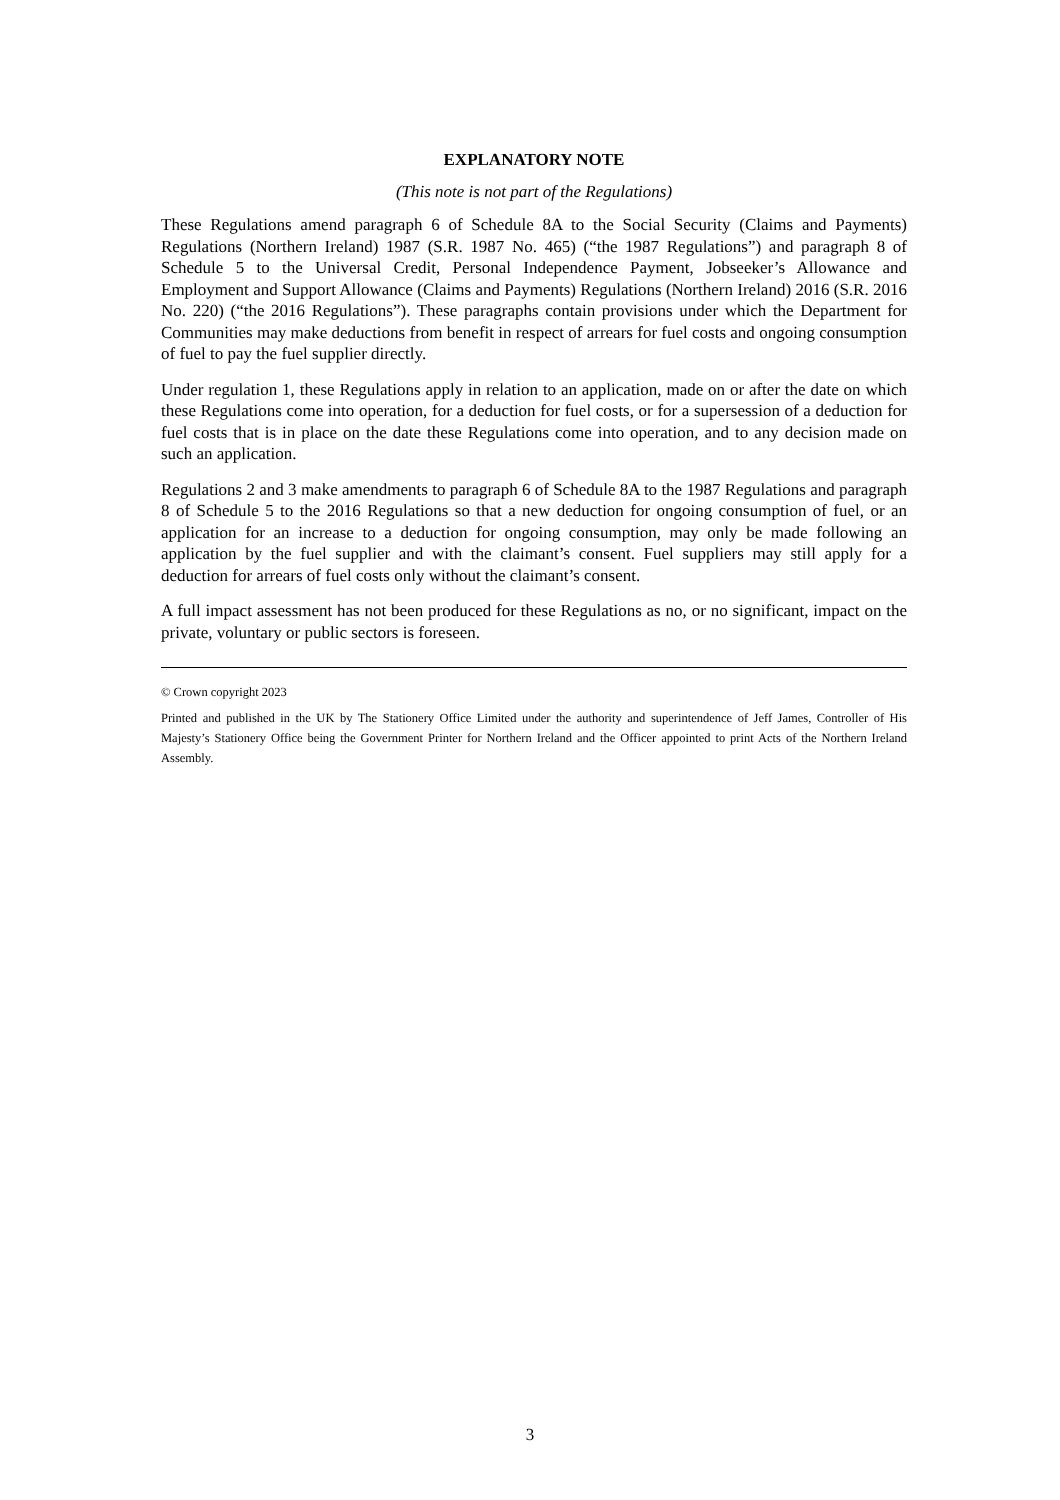EXPLANATORY NOTE
(This note is not part of the Regulations)
These Regulations amend paragraph 6 of Schedule 8A to the Social Security (Claims and Payments) Regulations (Northern Ireland) 1987 (S.R. 1987 No. 465) (“the 1987 Regulations”) and paragraph 8 of Schedule 5 to the Universal Credit, Personal Independence Payment, Jobseeker’s Allowance and Employment and Support Allowance (Claims and Payments) Regulations (Northern Ireland) 2016 (S.R. 2016 No. 220) (“the 2016 Regulations”). These paragraphs contain provisions under which the Department for Communities may make deductions from benefit in respect of arrears for fuel costs and ongoing consumption of fuel to pay the fuel supplier directly.
Under regulation 1, these Regulations apply in relation to an application, made on or after the date on which these Regulations come into operation, for a deduction for fuel costs, or for a supersession of a deduction for fuel costs that is in place on the date these Regulations come into operation, and to any decision made on such an application.
Regulations 2 and 3 make amendments to paragraph 6 of Schedule 8A to the 1987 Regulations and paragraph 8 of Schedule 5 to the 2016 Regulations so that a new deduction for ongoing consumption of fuel, or an application for an increase to a deduction for ongoing consumption, may only be made following an application by the fuel supplier and with the claimant’s consent. Fuel suppliers may still apply for a deduction for arrears of fuel costs only without the claimant’s consent.
A full impact assessment has not been produced for these Regulations as no, or no significant, impact on the private, voluntary or public sectors is foreseen.
© Crown copyright 2023
Printed and published in the UK by The Stationery Office Limited under the authority and superintendence of Jeff James, Controller of His Majesty’s Stationery Office being the Government Printer for Northern Ireland and the Officer appointed to print Acts of the Northern Ireland Assembly.
3